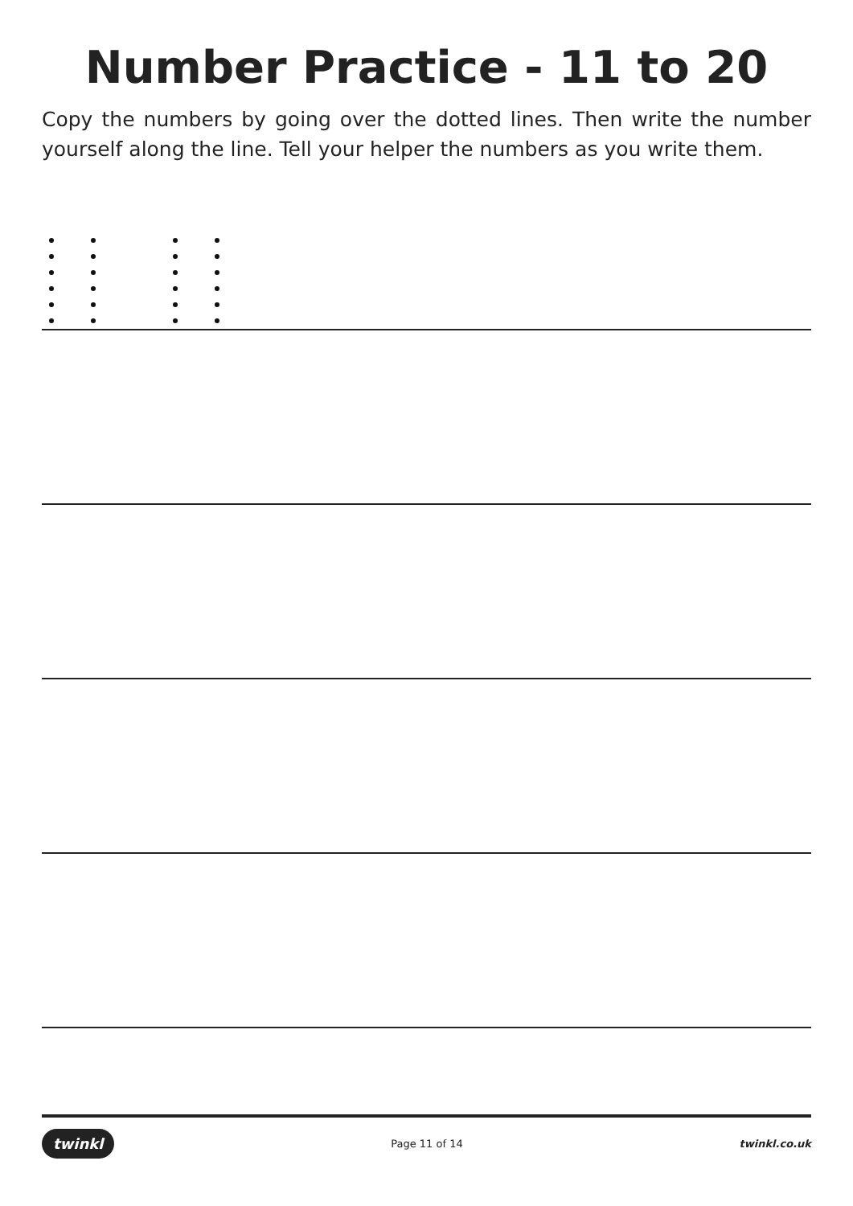Number Practice - 11 to 20
Copy the numbers by going over the dotted lines. Then write the number yourself along the line. Tell your helper the numbers as you write them.
twinkl Page 11 of 14 twinkl.co.uk